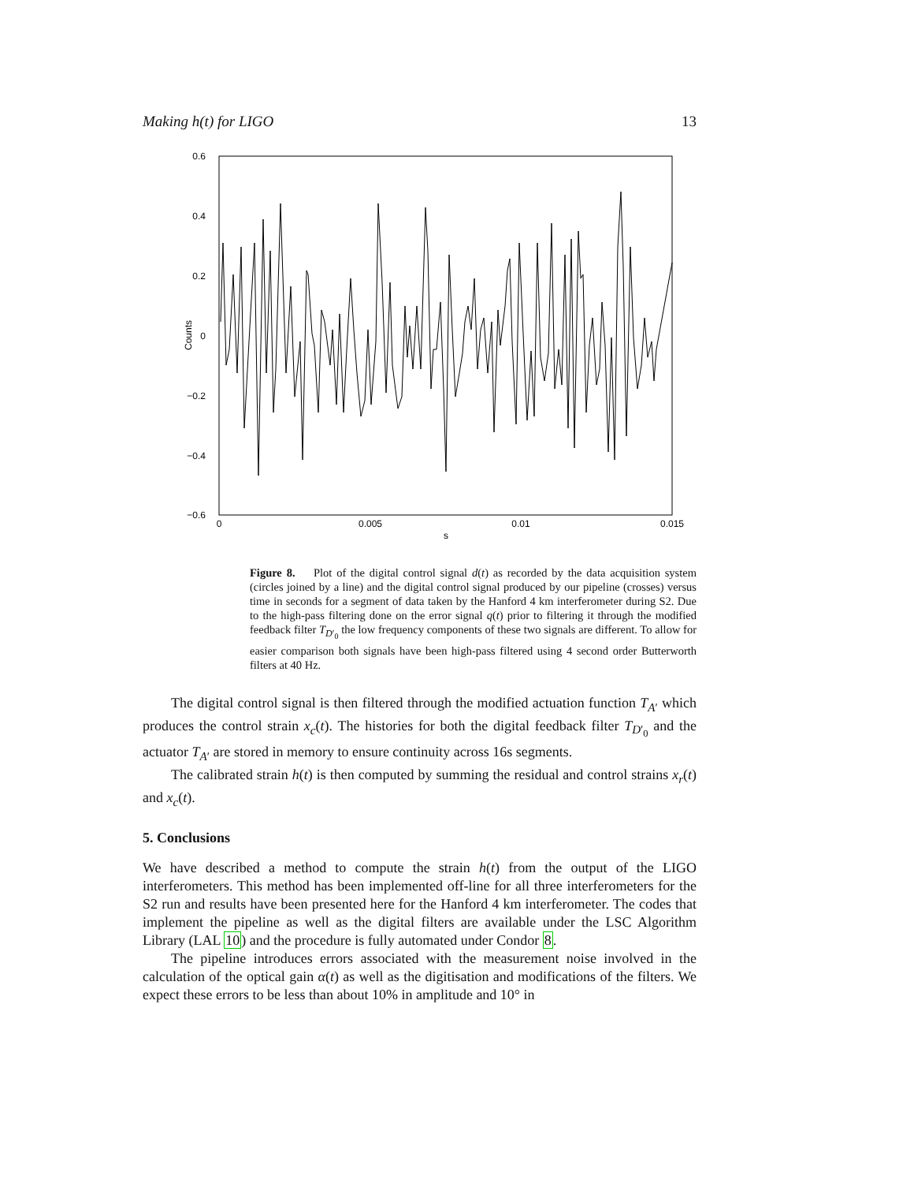Making h(t) for LIGO 13
0.6
0.4
0.2
0
−0.2
−0.4
−0.6
0
0.005
0.01
0.015
s
Counts
Figure 8. Plot of the digital control signal d(t) as recorded by the data acquisition system (circles joined by a line) and the digital control signal produced by our pipeline (crosses) versus time in seconds for a segment of data taken by the Hanford 4 km interferometer during S2. Due to the high-pass filtering done on the error signal q(t) prior to filtering it through the modified feedback filter T<sub>D′<sub>0</sub></sub> the low frequency components of these two signals are different. To allow for easier comparison both signals have been high-pass filtered using 4 second order Butterworth filters at 40 Hz.
The digital control signal is then filtered through the modified actuation function T<sub>A′</sub> which produces the control strain x<sub>c</sub>(t). The histories for both the digital feedback filter T<sub>D′<sub>0</sub></sub> and the actuator T<sub>A′</sub> are stored in memory to ensure continuity across 16s segments.
The calibrated strain h(t) is then computed by summing the residual and control strains x<sub>r</sub>(t) and x<sub>c</sub>(t).
5. Conclusions
We have described a method to compute the strain h(t) from the output of the LIGO interferometers. This method has been implemented off-line for all three interferometers for the S2 run and results have been presented here for the Hanford 4 km interferometer. The codes that implement the pipeline as well as the digital filters are available under the LSC Algorithm Library (LAL 10) and the procedure is fully automated under Condor 8.
The pipeline introduces errors associated with the measurement noise involved in the calculation of the optical gain α(t) as well as the digitisation and modifications of the filters. We expect these errors to be less than about 10% in amplitude and 10° in